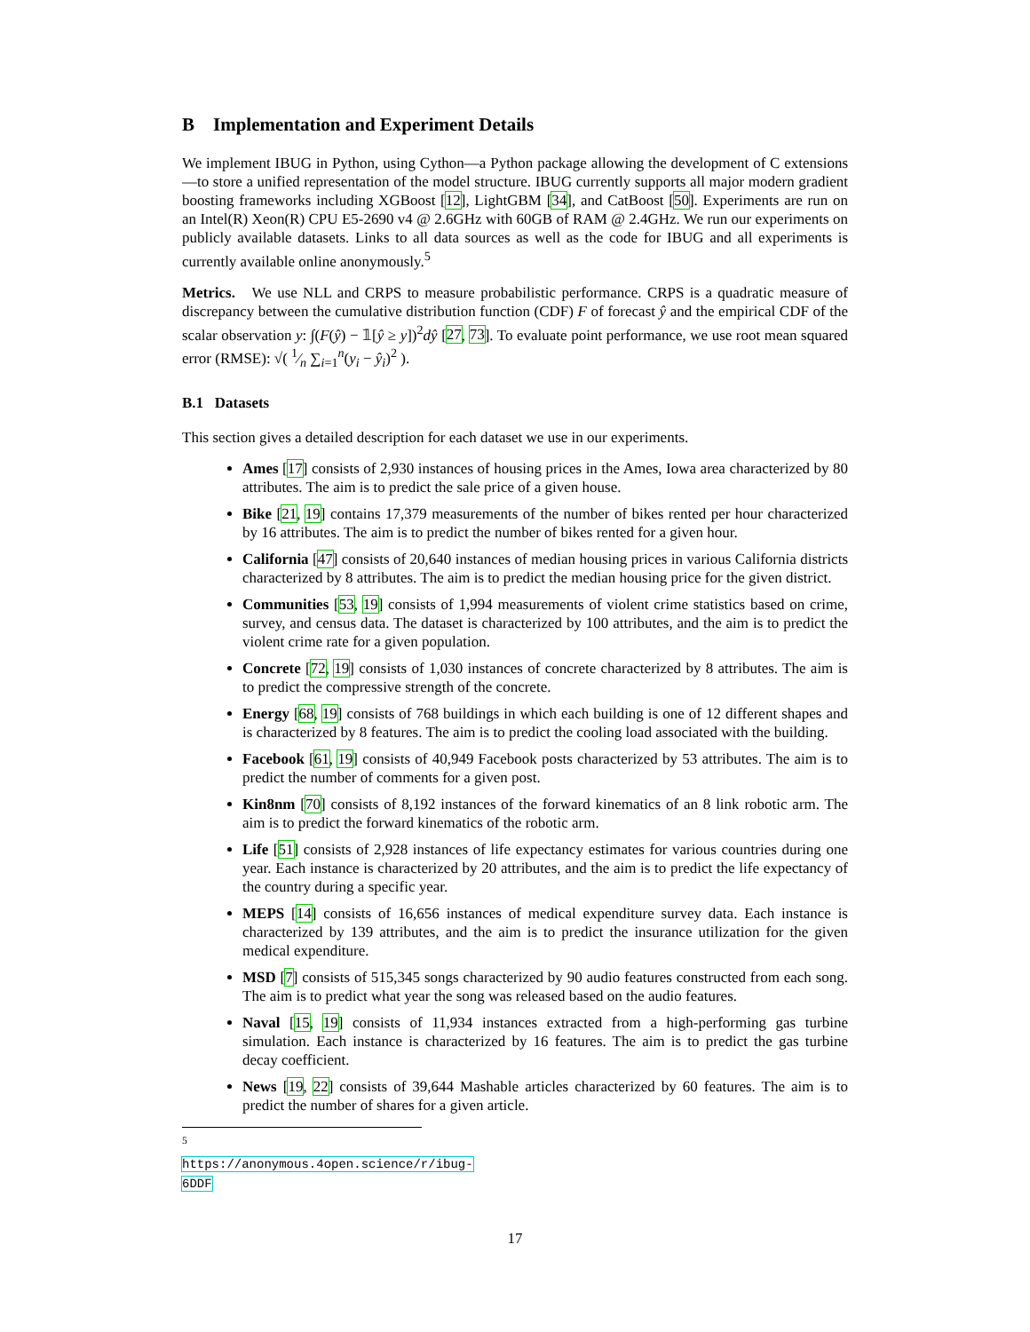B Implementation and Experiment Details
We implement IBUG in Python, using Cython—a Python package allowing the development of C extensions—to store a unified representation of the model structure. IBUG currently supports all major modern gradient boosting frameworks including XGBoost [12], LightGBM [34], and CatBoost [50]. Experiments are run on an Intel(R) Xeon(R) CPU E5-2690 v4 @ 2.6GHz with 60GB of RAM @ 2.4GHz. We run our experiments on publicly available datasets. Links to all data sources as well as the code for IBUG and all experiments is currently available online anonymously.<sup>5</sup>
Metrics. We use NLL and CRPS to measure probabilistic performance. CRPS is a quadratic measure of discrepancy between the cumulative distribution function (CDF) F of forecast ŷ and the empirical CDF of the scalar observation y: ∫(F(ŷ) − 𝟙[ŷ ≥ y])<sup>2</sup>dŷ [27, 73]. To evaluate point performance, we use root mean squared error (RMSE): √( 1⁄n ∑<sub>i=1</sub><sup>n</sup>(y<sub>i</sub> − ŷ<sub>i</sub>)<sup>2</sup> ).
B.1 Datasets
This section gives a detailed description for each dataset we use in our experiments.
Ames [17] consists of 2,930 instances of housing prices in the Ames, Iowa area characterized by 80 attributes. The aim is to predict the sale price of a given house.
Bike [21, 19] contains 17,379 measurements of the number of bikes rented per hour characterized by 16 attributes. The aim is to predict the number of bikes rented for a given hour.
California [47] consists of 20,640 instances of median housing prices in various California districts characterized by 8 attributes. The aim is to predict the median housing price for the given district.
Communities [53, 19] consists of 1,994 measurements of violent crime statistics based on crime, survey, and census data. The dataset is characterized by 100 attributes, and the aim is to predict the violent crime rate for a given population.
Concrete [72, 19] consists of 1,030 instances of concrete characterized by 8 attributes. The aim is to predict the compressive strength of the concrete.
Energy [68, 19] consists of 768 buildings in which each building is one of 12 different shapes and is characterized by 8 features. The aim is to predict the cooling load associated with the building.
Facebook [61, 19] consists of 40,949 Facebook posts characterized by 53 attributes. The aim is to predict the number of comments for a given post.
Kin8nm [70] consists of 8,192 instances of the forward kinematics of an 8 link robotic arm. The aim is to predict the forward kinematics of the robotic arm.
Life [51] consists of 2,928 instances of life expectancy estimates for various countries during one year. Each instance is characterized by 20 attributes, and the aim is to predict the life expectancy of the country during a specific year.
MEPS [14] consists of 16,656 instances of medical expenditure survey data. Each instance is characterized by 139 attributes, and the aim is to predict the insurance utilization for the given medical expenditure.
MSD [7] consists of 515,345 songs characterized by 90 audio features constructed from each song. The aim is to predict what year the song was released based on the audio features.
Naval [15, 19] consists of 11,934 instances extracted from a high-performing gas turbine simulation. Each instance is characterized by 16 features. The aim is to predict the gas turbine decay coefficient.
News [19, 22] consists of 39,644 Mashable articles characterized by 60 features. The aim is to predict the number of shares for a given article.
<sup>5</sup> https://anonymous.4open.science/r/ibug-6DDF
17